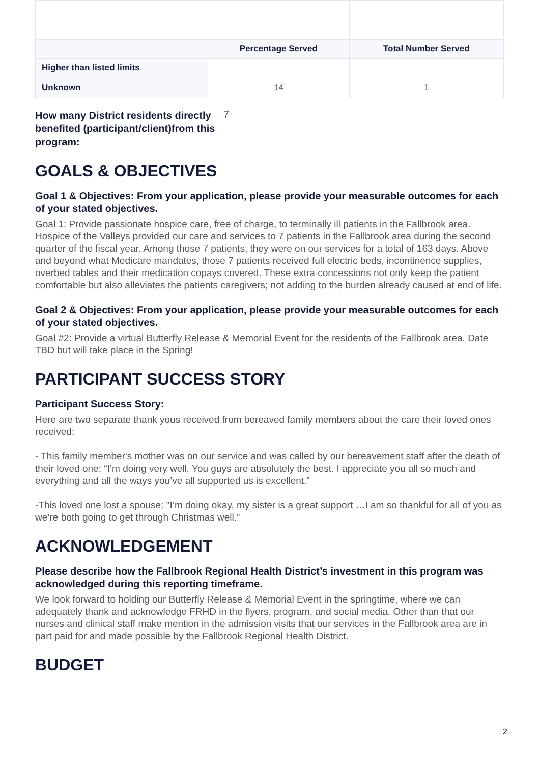| | Percentage Served | Total Number Served |
| --- | --- | --- |
| Higher than listed limits | | |
| Unknown | 14 | 1 |
How many District residents directly benefited (participant/client)from this program: 7
GOALS & OBJECTIVES
Goal 1 & Objectives: From your application, please provide your measurable outcomes for each of your stated objectives.
Goal 1: Provide passionate hospice care, free of charge, to terminally ill patients in the Fallbrook area. Hospice of the Valleys provided our care and services to 7 patients in the Fallbrook area during the second quarter of the fiscal year. Among those 7 patients, they were on our services for a total of 163 days. Above and beyond what Medicare mandates, those 7 patients received full electric beds, incontinence supplies, overbed tables and their medication copays covered. These extra concessions not only keep the patient comfortable but also alleviates the patients caregivers; not adding to the burden already caused at end of life.
Goal 2 & Objectives: From your application, please provide your measurable outcomes for each of your stated objectives.
Goal #2: Provide a virtual Butterfly Release & Memorial Event for the residents of the Fallbrook area. Date TBD but will take place in the Spring!
PARTICIPANT SUCCESS STORY
Participant Success Story:
Here are two separate thank yous received from bereaved family members about the care their loved ones received:
- This family member's mother was on our service and was called by our bereavement staff after the death of their loved one: “I’m doing very well. You guys are absolutely the best. I appreciate you all so much and everything and all the ways you’ve all supported us is excellent.”
-This loved one lost a spouse: "I’m doing okay, my sister is a great support …I am so thankful for all of you as we’re both going to get through Christmas well.”
ACKNOWLEDGEMENT
Please describe how the Fallbrook Regional Health District’s investment in this program was acknowledged during this reporting timeframe.
We look forward to holding our Butterfly Release & Memorial Event in the springtime, where we can adequately thank and acknowledge FRHD in the flyers, program, and social media. Other than that our nurses and clinical staff make mention in the admission visits that our services in the Fallbrook area are in part paid for and made possible by the Fallbrook Regional Health District.
BUDGET
2